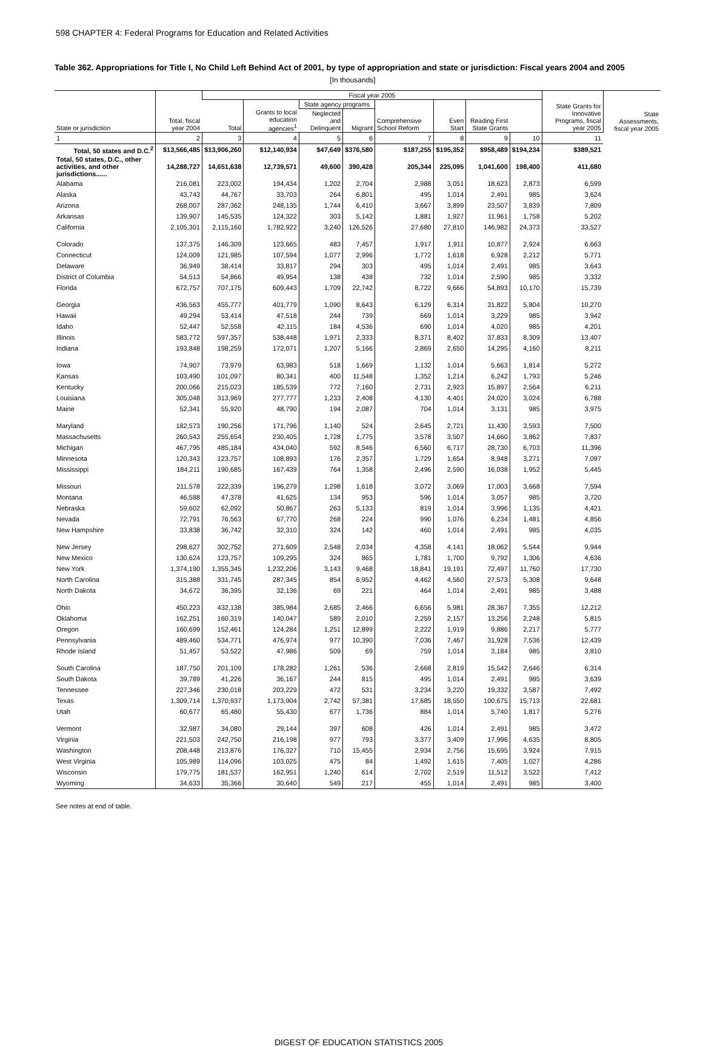598 CHAPTER 4: Federal Programs for Education and Related Activities
Table 362. Appropriations for Title I, No Child Left Behind Act of 2001, by type of appropriation and state or jurisdiction: Fiscal years 2004 and 2005
[In thousands]
| State or jurisdiction | Total, fiscal year 2004 | Fiscal year 2005 | | | | | | | | State Grants for Innovative Programs, fiscal year 2005 | State Assessments, fiscal year 2005 |
| --- | --- | --- | --- | --- | --- | --- | --- | --- | --- | --- | --- |
| | | Total | Grants to local education agencies<sup>1</sup> | State agency programs | | Comprehensive School Reform | Even Start | Reading First State Grants | | | |
| | | | | Neglected and Delinquent | Migrant | | | | | | |
| 1 | 2 | 3 | 4 | 5 | 6 | 7 | 8 | 9 | 10 | 11 | |
| Total, 50 states and D.C.<sup>2</sup> | $13,566,485 | $13,906,260 | $12,140,934 | $47,649 | $376,580 | $187,255 | $195,352 | $958,489 | $194,234 | $389,521 | |
| Total, 50 states, D.C., other activities, and other jurisdictions...... | 14,288,727 | 14,651,638 | 12,739,571 | 49,600 | 390,428 | 205,344 | 225,095 | 1,041,600 | 198,400 | 411,680 | |
| Alabama | 216,081 | 223,002 | 194,434 | 1,202 | 2,704 | 2,988 | 3,051 | 18,623 | 2,873 | 6,599 | |
| Alaska | 43,743 | 44,767 | 33,703 | 264 | 6,801 | 495 | 1,014 | 2,491 | 985 | 3,624 | |
| Arizona | 268,007 | 287,362 | 248,135 | 1,744 | 6,410 | 3,667 | 3,899 | 23,507 | 3,839 | 7,809 | |
| Arkansas | 139,907 | 145,535 | 124,322 | 303 | 5,142 | 1,881 | 1,927 | 11,961 | 1,758 | 5,202 | |
| California | 2,105,301 | 2,115,160 | 1,782,922 | 3,240 | 126,526 | 27,680 | 27,810 | 146,982 | 24,373 | 33,527 | |
| Colorado | 137,375 | 146,309 | 123,665 | 483 | 7,457 | 1,917 | 1,911 | 10,877 | 2,924 | 6,663 | |
| Connecticut | 124,009 | 121,985 | 107,594 | 1,077 | 2,996 | 1,772 | 1,618 | 6,928 | 2,212 | 5,771 | |
| Delaware | 36,949 | 38,414 | 33,817 | 294 | 303 | 495 | 1,014 | 2,491 | 985 | 3,643 | |
| District of Columbia | 54,513 | 54,866 | 49,954 | 138 | 438 | 732 | 1,014 | 2,590 | 985 | 3,332 | |
| Florida | 672,757 | 707,175 | 609,443 | 1,709 | 22,742 | 8,722 | 9,666 | 54,893 | 10,170 | 15,739 | |
| Georgia | 436,563 | 455,777 | 401,779 | 1,090 | 8,643 | 6,129 | 6,314 | 31,822 | 5,804 | 10,270 | |
| Hawaii | 49,294 | 53,414 | 47,518 | 244 | 739 | 669 | 1,014 | 3,229 | 985 | 3,942 | |
| Idaho | 52,447 | 52,558 | 42,115 | 184 | 4,536 | 690 | 1,014 | 4,020 | 985 | 4,201 | |
| Illinois | 583,772 | 597,357 | 538,448 | 1,971 | 2,333 | 8,371 | 8,402 | 37,833 | 8,309 | 13,407 | |
| Indiana | 193,848 | 198,259 | 172,071 | 1,207 | 5,166 | 2,869 | 2,650 | 14,295 | 4,160 | 8,211 | |
| Iowa | 74,907 | 73,979 | 63,983 | 518 | 1,669 | 1,132 | 1,014 | 5,663 | 1,814 | 5,272 | |
| Kansas | 103,490 | 101,097 | 80,341 | 400 | 11,548 | 1,352 | 1,214 | 6,242 | 1,793 | 5,246 | |
| Kentucky | 200,066 | 215,023 | 185,539 | 772 | 7,160 | 2,731 | 2,923 | 15,897 | 2,564 | 6,211 | |
| Louisiana | 305,048 | 313,969 | 277,777 | 1,233 | 2,408 | 4,130 | 4,401 | 24,020 | 3,024 | 6,788 | |
| Maine | 52,341 | 55,920 | 48,790 | 194 | 2,087 | 704 | 1,014 | 3,131 | 985 | 3,975 | |
| Maryland | 182,573 | 190,256 | 171,796 | 1,140 | 524 | 2,645 | 2,721 | 11,430 | 3,593 | 7,500 | |
| Massachusetts | 260,543 | 255,654 | 230,405 | 1,728 | 1,775 | 3,578 | 3,507 | 14,660 | 3,862 | 7,837 | |
| Michigan | 467,795 | 485,184 | 434,040 | 592 | 8,546 | 6,560 | 6,717 | 28,730 | 6,703 | 11,396 | |
| Minnesota | 120,343 | 123,757 | 108,893 | 176 | 2,357 | 1,729 | 1,654 | 8,948 | 3,271 | 7,097 | |
| Mississippi | 184,211 | 190,685 | 167,439 | 764 | 1,358 | 2,496 | 2,590 | 16,038 | 1,952 | 5,445 | |
| Missouri | 211,578 | 222,339 | 196,279 | 1,298 | 1,618 | 3,072 | 3,069 | 17,003 | 3,668 | 7,594 | |
| Montana | 46,588 | 47,378 | 41,625 | 134 | 953 | 596 | 1,014 | 3,057 | 985 | 3,720 | |
| Nebraska | 59,602 | 62,092 | 50,867 | 263 | 5,133 | 819 | 1,014 | 3,996 | 1,135 | 4,421 | |
| Nevada | 72,791 | 76,563 | 67,770 | 268 | 224 | 990 | 1,076 | 6,234 | 1,481 | 4,856 | |
| New Hampshire | 33,838 | 36,742 | 32,310 | 324 | 142 | 460 | 1,014 | 2,491 | 985 | 4,035 | |
| New Jersey | 298,627 | 302,752 | 271,609 | 2,548 | 2,034 | 4,358 | 4,141 | 18,062 | 5,544 | 9,944 | |
| New Mexico | 130,624 | 123,757 | 109,295 | 324 | 865 | 1,781 | 1,700 | 9,792 | 1,306 | 4,636 | |
| New York | 1,374,190 | 1,355,345 | 1,232,206 | 3,143 | 9,468 | 18,841 | 19,191 | 72,497 | 11,760 | 17,730 | |
| North Carolina | 315,388 | 331,745 | 287,345 | 854 | 6,952 | 4,462 | 4,560 | 27,573 | 5,308 | 9,648 | |
| North Dakota | 34,672 | 36,395 | 32,136 | 69 | 221 | 464 | 1,014 | 2,491 | 985 | 3,488 | |
| Ohio | 450,223 | 432,138 | 385,984 | 2,685 | 2,466 | 6,656 | 5,981 | 28,367 | 7,355 | 12,212 | |
| Oklahoma | 162,251 | 160,319 | 140,047 | 589 | 2,010 | 2,259 | 2,157 | 13,256 | 2,248 | 5,815 | |
| Oregon | 160,699 | 152,461 | 124,284 | 1,251 | 12,899 | 2,222 | 1,919 | 9,886 | 2,217 | 5,777 | |
| Pennsylvania | 489,460 | 534,771 | 476,974 | 977 | 10,390 | 7,036 | 7,467 | 31,928 | 7,536 | 12,439 | |
| Rhode Island | 51,457 | 53,522 | 47,986 | 509 | 69 | 759 | 1,014 | 3,184 | 985 | 3,810 | |
| South Carolina | 187,750 | 201,109 | 178,282 | 1,261 | 536 | 2,668 | 2,819 | 15,542 | 2,646 | 6,314 | |
| South Dakota | 39,789 | 41,226 | 36,167 | 244 | 815 | 495 | 1,014 | 2,491 | 985 | 3,639 | |
| Tennessee | 227,346 | 230,018 | 203,229 | 472 | 531 | 3,234 | 3,220 | 19,332 | 3,587 | 7,492 | |
| Texas | 1,309,714 | 1,370,937 | 1,173,904 | 2,742 | 57,381 | 17,685 | 18,550 | 100,675 | 15,713 | 22,681 | |
| Utah | 60,677 | 65,480 | 55,430 | 677 | 1,736 | 884 | 1,014 | 5,740 | 1,817 | 5,276 | |
| Vermont | 32,987 | 34,080 | 29,144 | 397 | 608 | 426 | 1,014 | 2,491 | 985 | 3,472 | |
| Virginia | 221,503 | 242,750 | 216,198 | 977 | 793 | 3,377 | 3,409 | 17,996 | 4,635 | 8,805 | |
| Washington | 208,448 | 213,876 | 176,327 | 710 | 15,455 | 2,934 | 2,756 | 15,695 | 3,924 | 7,915 | |
| West Virginia | 105,989 | 114,096 | 103,025 | 475 | 84 | 1,492 | 1,615 | 7,405 | 1,027 | 4,286 | |
| Wisconsin | 179,775 | 181,537 | 162,951 | 1,240 | 614 | 2,702 | 2,519 | 11,512 | 3,522 | 7,412 | |
| Wyoming | 34,633 | 35,366 | 30,640 | 549 | 217 | 455 | 1,014 | 2,491 | 985 | 3,400 | |
See notes at end of table.
DIGEST OF EDUCATION STATISTICS 2005